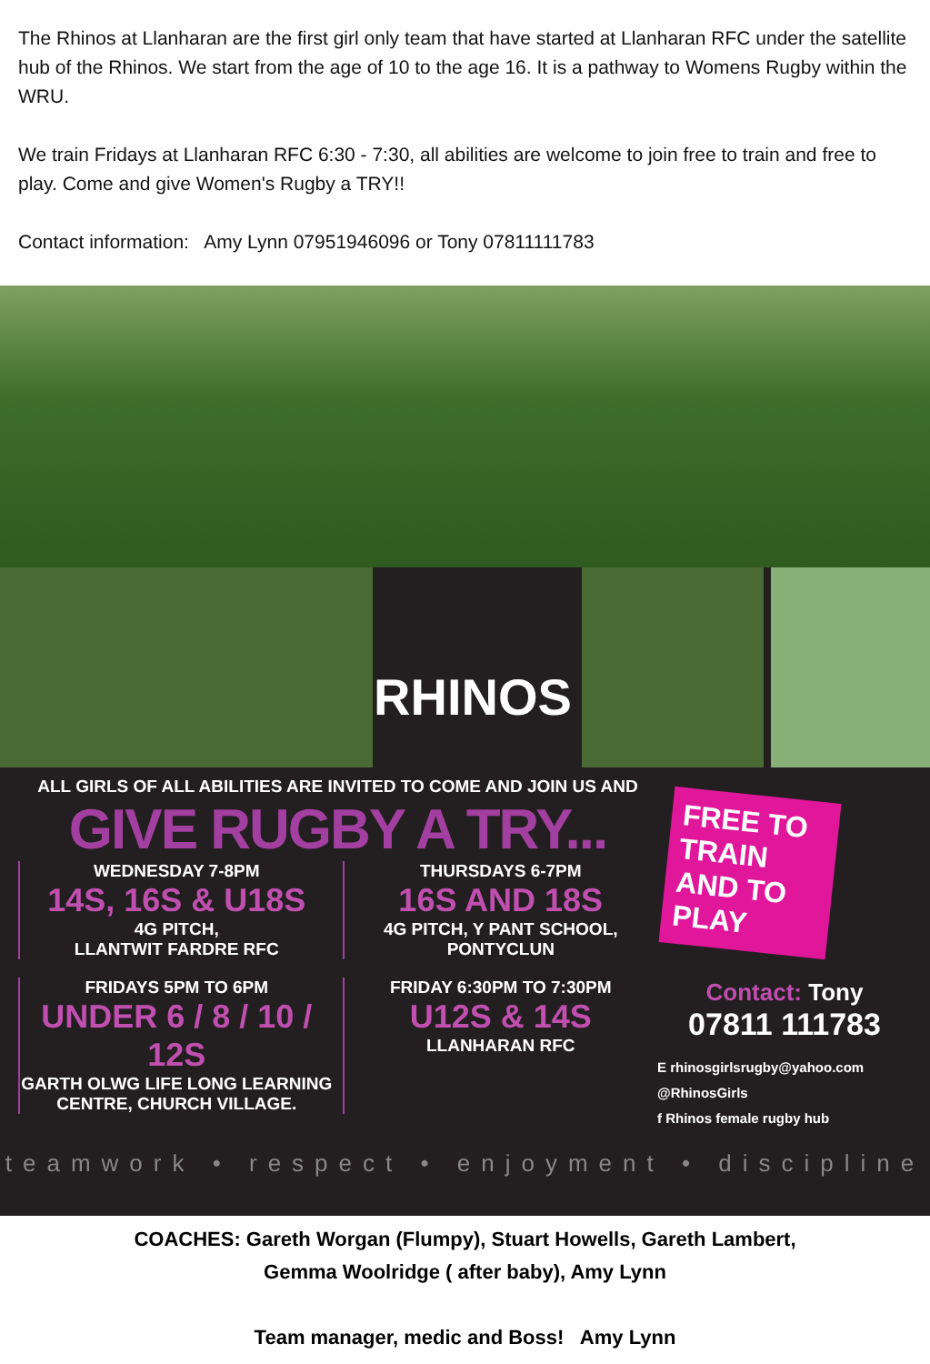The Rhinos at Llanharan are the first girl only team that have started at Llanharan RFC under the satellite hub of the Rhinos. We start from the age of 10 to the age 16. It is a pathway to Womens Rugby within the WRU.
We train Fridays at Llanharan RFC 6:30 - 7:30, all abilities are welcome to join free to train and free to play. Come and give Women's Rugby a TRY!!
Contact information: Amy Lynn 07951946096 or Tony 07811111783
RHINOS
ALL GIRLS OF ALL ABILITIES ARE INVITED TO COME AND JOIN US AND
GIVE RUGBY A TRY...
WEDNESDAY 7-8PM
14S, 16S & U18S
4G PITCH,
LLANTWIT FARDRE RFC
THURSDAYS 6-7PM
16S AND 18S
4G PITCH, Y PANT SCHOOL,
PONTYCLUN
FRIDAYS 5PM TO 6PM
UNDER 6 / 8 / 10 / 12S
GARTH OLWG LIFE LONG LEARNING
CENTRE, CHURCH VILLAGE.
FRIDAY 6:30PM TO 7:30PM
U12S & 14S
LLANHARAN RFC
FREE TO TRAIN AND TO PLAY
Contact: Tony
07811 111783
E rhinosgirlsrugby@yahoo.com
@RhinosGirls
f Rhinos female rugby hub
teamwork • respect • enjoyment • discipline
COACHES: Gareth Worgan (Flumpy), Stuart Howells, Gareth Lambert,
Gemma Woolridge ( after baby), Amy Lynn
Team manager, medic and Boss! Amy Lynn